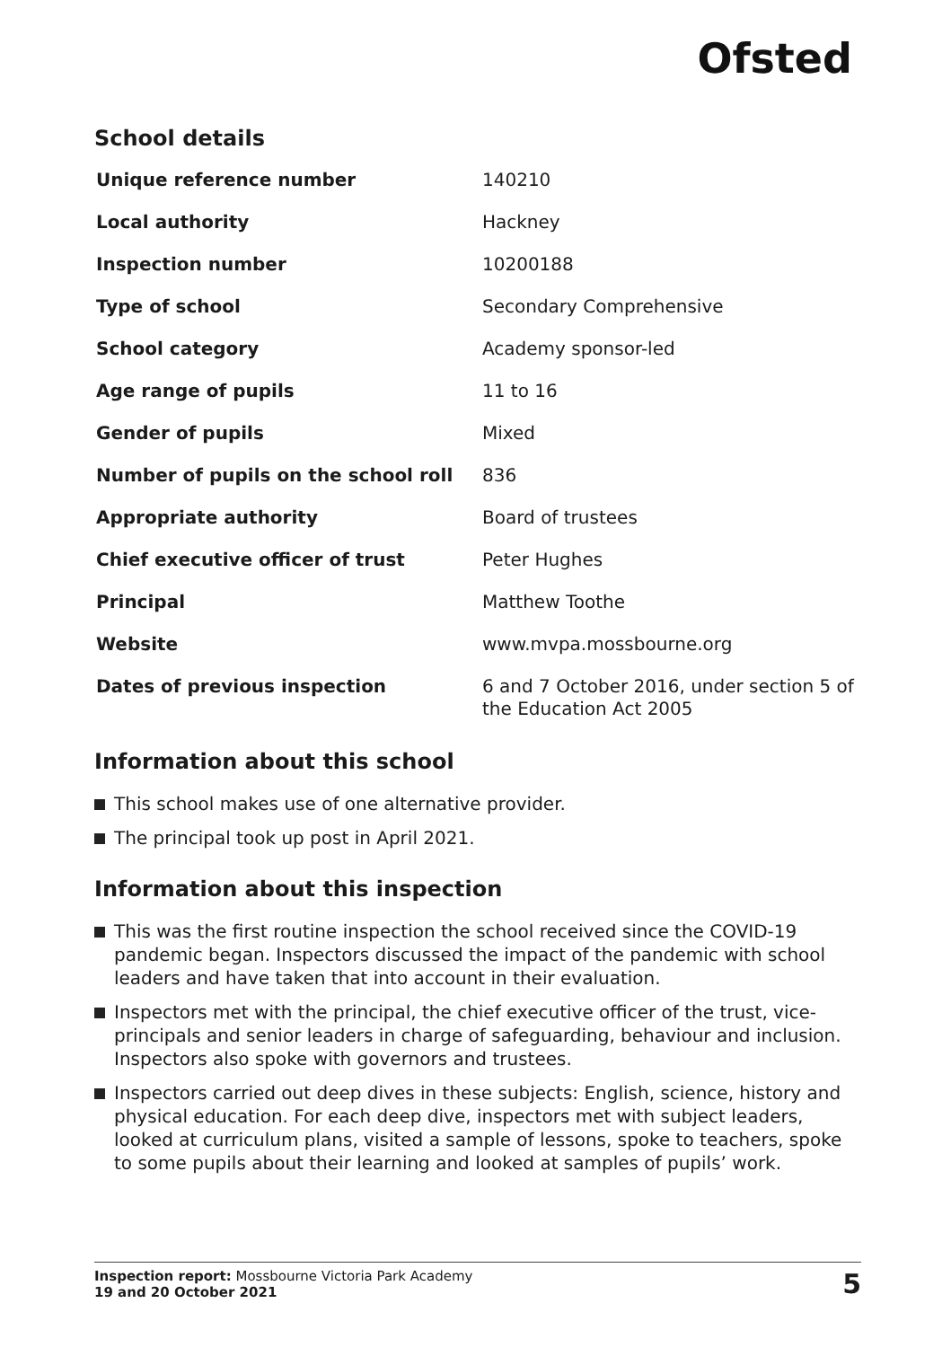Ofsted
School details
| Unique reference number | 140210 |
| Local authority | Hackney |
| Inspection number | 10200188 |
| Type of school | Secondary Comprehensive |
| School category | Academy sponsor-led |
| Age range of pupils | 11 to 16 |
| Gender of pupils | Mixed |
| Number of pupils on the school roll | 836 |
| Appropriate authority | Board of trustees |
| Chief executive officer of trust | Peter Hughes |
| Principal | Matthew Toothe |
| Website | www.mvpa.mossbourne.org |
| Dates of previous inspection | 6 and 7 October 2016, under section 5 of the Education Act 2005 |
Information about this school
This school makes use of one alternative provider.
The principal took up post in April 2021.
Information about this inspection
This was the first routine inspection the school received since the COVID-19 pandemic began. Inspectors discussed the impact of the pandemic with school leaders and have taken that into account in their evaluation.
Inspectors met with the principal, the chief executive officer of the trust, vice-principals and senior leaders in charge of safeguarding, behaviour and inclusion. Inspectors also spoke with governors and trustees.
Inspectors carried out deep dives in these subjects: English, science, history and physical education. For each deep dive, inspectors met with subject leaders, looked at curriculum plans, visited a sample of lessons, spoke to teachers, spoke to some pupils about their learning and looked at samples of pupils’ work.
Inspection report: Mossbourne Victoria Park Academy
19 and 20 October 2021
5